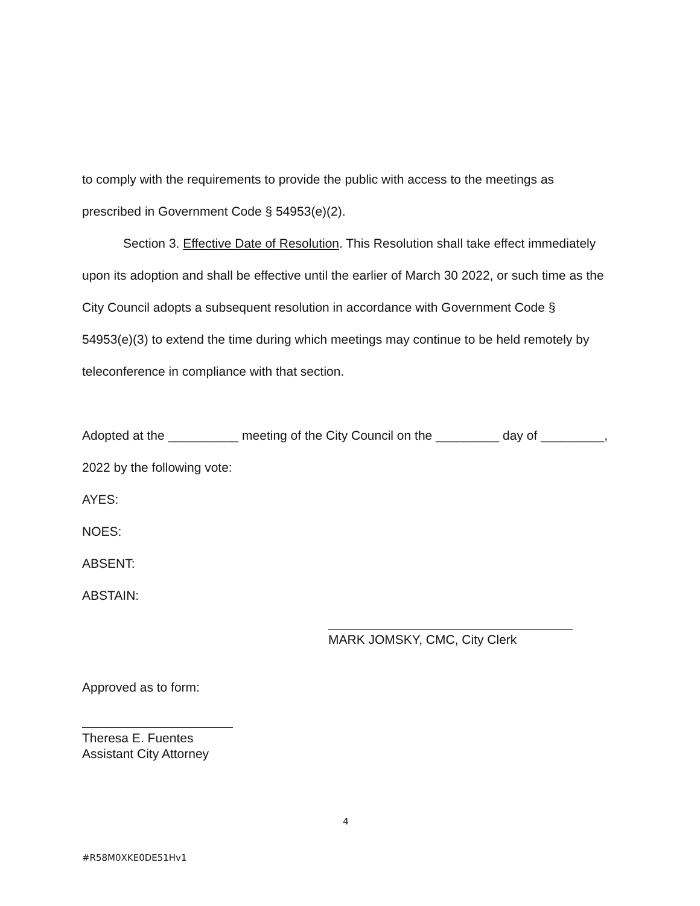to comply with the requirements to provide the public with access to the meetings as prescribed in Government Code § 54953(e)(2).
Section 3. Effective Date of Resolution. This Resolution shall take effect immediately upon its adoption and shall be effective until the earlier of March 30 2022, or such time as the City Council adopts a subsequent resolution in accordance with Government Code § 54953(e)(3) to extend the time during which meetings may continue to be held remotely by teleconference in compliance with that section.
Adopted at the __________ meeting of the City Council on the _________ day of _________, 2022 by the following vote:
AYES:
NOES:
ABSENT:
ABSTAIN:
MARK JOMSKY, CMC, City Clerk
Approved as to form:
Theresa E. Fuentes
Assistant City Attorney
4
#R58M0XKE0DE51Hv1